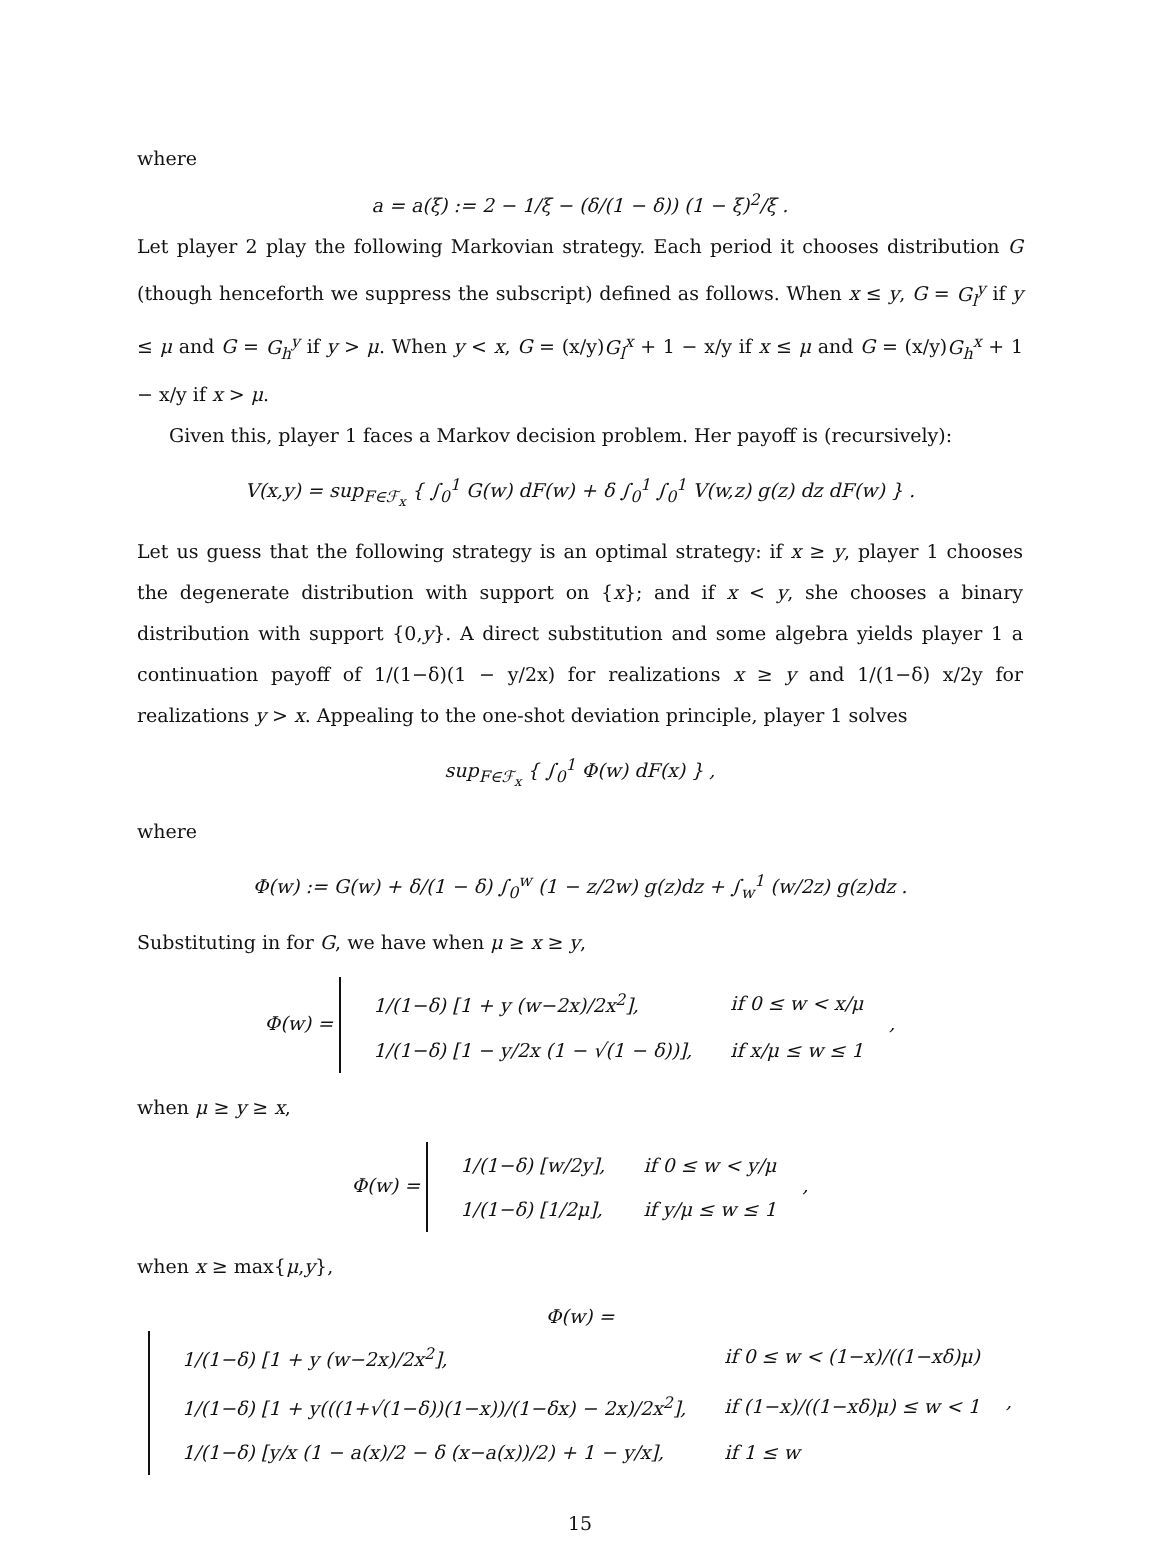where
a = a(ξ) := 2 − 1/ξ − (δ/(1 − δ)) (1 − ξ)<sup>2</sup>/ξ .
Let player 2 play the following Markovian strategy. Each period it chooses distribution G (though henceforth we suppress the subscript) defined as follows. When x ≤ y, G = G<sub>l</sub><sup>y</sup> if y ≤ μ and G = G<sub>h</sub><sup>y</sup> if y > μ. When y < x, G = (x/y)G<sub>l</sub><sup>x</sup> + 1 − x/y if x ≤ μ and G = (x/y)G<sub>h</sub><sup>x</sup> + 1 − x/y if x > μ.
Given this, player 1 faces a Markov decision problem. Her payoff is (recursively):
V(x,y) = sup<sub>F∈ℱ<sub>x</sub></sub> { ∫<sub>0</sub><sup>1</sup> G(w) dF(w) + δ ∫<sub>0</sub><sup>1</sup> ∫<sub>0</sub><sup>1</sup> V(w,z) g(z) dz dF(w) } .
Let us guess that the following strategy is an optimal strategy: if x ≥ y, player 1 chooses the degenerate distribution with support on {x}; and if x < y, she chooses a binary distribution with support {0,y}. A direct substitution and some algebra yields player 1 a continuation payoff of 1/(1−δ)(1 − y/2x) for realizations x ≥ y and 1/(1−δ) x/2y for realizations y > x. Appealing to the one-shot deviation principle, player 1 solves
sup<sub>F∈ℱ<sub>x</sub></sub> { ∫<sub>0</sub><sup>1</sup> Φ(w) dF(x) } ,
where
Φ(w) := G(w) + δ/(1 − δ) ∫<sub>0</sub><sup>w</sup> (1 − z/2w) g(z)dz + ∫<sub>w</sub><sup>1</sup> (w/2z) g(z)dz .
Substituting in for G, we have when μ ≥ x ≥ y,
Φ(w) =
| 1/(1−δ) [1 + y (w−2x)/2x<sup>2</sup>], | if 0 ≤ w < x/μ |
| 1/(1−δ) [1 − y/2x (1 − √(1 − δ))], | if x/μ ≤ w ≤ 1 |
,
when μ ≥ y ≥ x,
Φ(w) =
| 1/(1−δ) [w/2y], | if 0 ≤ w < y/μ |
| 1/(1−δ) [1/2μ], | if y/μ ≤ w ≤ 1 |
,
when x ≥ max{μ,y},
Φ(w) =
| 1/(1−δ) [1 + y (w−2x)/2x<sup>2</sup>], | if 0 ≤ w < (1−x)/((1−xδ)μ) |
| 1/(1−δ) [1 + y(((1+√(1−δ))(1−x))/(1−δx) − 2x)/2x<sup>2</sup>], | if (1−x)/((1−xδ)μ) ≤ w < 1 |
| 1/(1−δ) [y/x (1 − a(x)/2 − δ (x−a(x))/2) + 1 − y/x], | if 1 ≤ w |
,
15